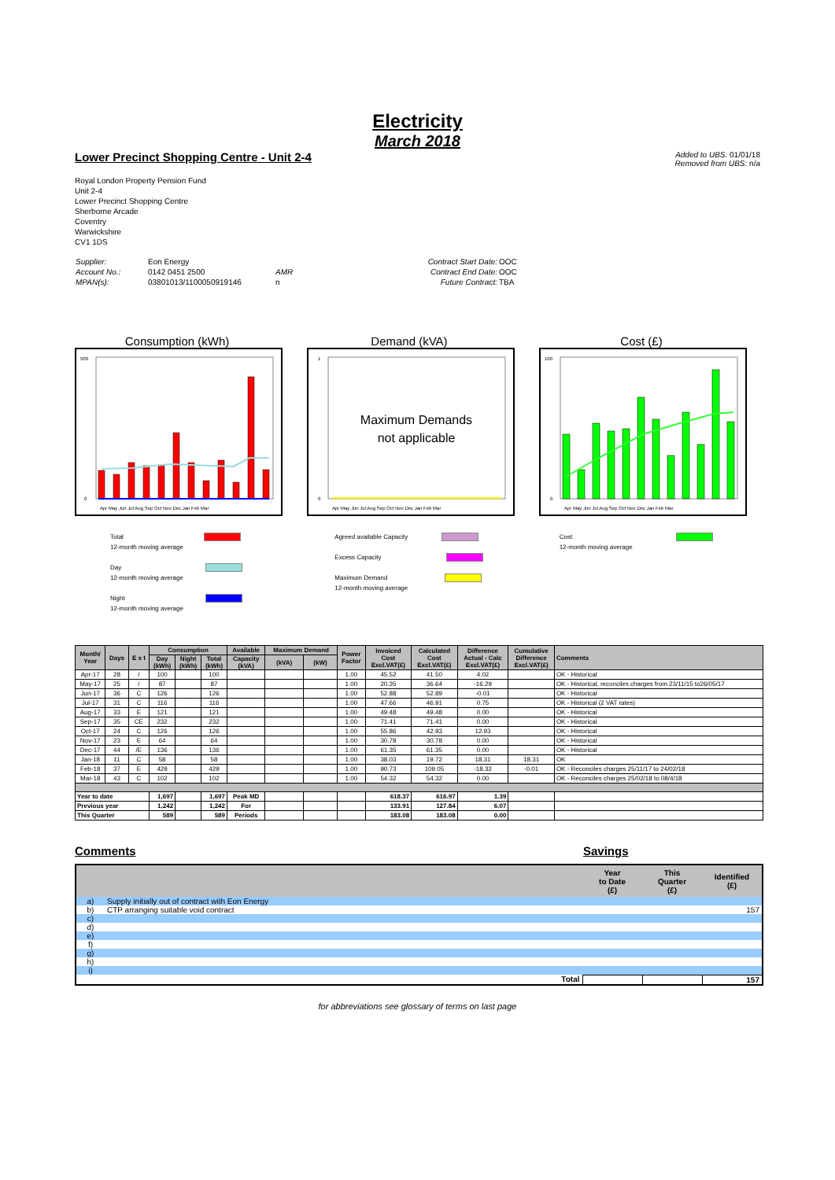Electricity
March 2018
Lower Precinct Shopping Centre - Unit 2-4
Added to UBS: 01/01/18
Removed from UBS: n/a
Royal London Property Pension Fund
Unit 2-4
Lower Precinct Shopping Centre
Sherborne Arcade
Coventry
Warwickshire
CV1 1DS
| Supplier: | Eon Energy | | Contract Start Date: | OOC |
| Account No.: | 0142 0451 2500 | AMR | Contract End Date: | OOC |
| MPAN(s): | 03801013/1100050919146 | n | Future Contract: | TBA |
Consumption (kWh)
500
0
Apr May Jun Jul Aug Sep Oct Nov Dec Jan Feb Mar
Demand (kVA)
Maximum Demands
not applicable
1
0
Apr May Jun Jul Aug Sep Oct Nov Dec Jan Feb Mar
Cost (£)
100
0
Apr May Jun Jul Aug Sep Oct Nov Dec Jan Feb Mar
Total
12-month moving average
Day
12-month moving average
Night
12-month moving average
Agreed available Capacity
Excess Capacity
Maximum Demand
12-month moving average
Cost
12-month moving average
| Month/ Year | Days | E s t | Consumption | | | Available | Maximum Demand | | Power Factor | Invoiced Cost Excl.VAT(£) | Calculated Cost Excl.VAT(£) | Difference Actual - Calc Excl.VAT(£) | Cumulative Difference Excl.VAT(£) | Comments |
| --- | --- | --- | --- | --- | --- | --- | --- | --- | --- | --- | --- | --- | --- | --- |
| | | | Day (kWh) | Night (kWh) | Total (kWh) | Capacity (kVA) | (kVA) | (kW) | | | | | | |
| Apr-17 | 28 | / | 100 | | 100 | | | | 1.00 | 45.52 | 41.50 | 4.02 | | OK - Historical |
| May-17 | 25 | / | 87 | | 87 | | | | 1.00 | 20.35 | 36.64 | -16.29 | | OK - Historical, reconciles charges from 23/11/15 to26/05/17 |
| Jun-17 | 36 | C | 126 | | 126 | | | | 1.00 | 52.88 | 52.89 | -0.01 | | OK - Historical |
| Jul-17 | 31 | C | 116 | | 116 | | | | 1.00 | 47.66 | 46.91 | 0.75 | | OK - Historical (2 VAT rates) |
| Aug-17 | 33 | E | 121 | | 121 | | | | 1.00 | 49.48 | 49.48 | 0.00 | | OK - Historical |
| Sep-17 | 35 | CE | 232 | | 232 | | | | 1.00 | 71.41 | 71.41 | 0.00 | | OK - Historical |
| Oct-17 | 24 | C | 126 | | 126 | | | | 1.00 | 55.86 | 42.93 | 12.93 | | OK - Historical |
| Nov-17 | 23 | E | 64 | | 64 | | | | 1.00 | 30.78 | 30.78 | 0.00 | | OK - Historical |
| Dec-17 | 44 | /E | 136 | | 136 | | | | 1.00 | 61.35 | 61.35 | 0.00 | | OK - Historical |
| Jan-18 | 11 | C | 58 | | 58 | | | | 1.00 | 38.03 | 19.72 | 18.31 | 18.31 | OK |
| Feb-18 | 37 | E | 429 | | 429 | | | | 1.00 | 90.73 | 109.05 | -18.32 | -0.01 | OK - Reconciles charges 25/11/17 to 24/02/18 |
| Mar-18 | 43 | C | 102 | | 102 | | | | 1.00 | 54.32 | 54.32 | 0.00 | | OK - Reconciles charges 25/02/18 to 08/4/18 |
| Year to date | | | 1,697 | | 1,697 | Peak MD | | | | 618.37 | 616.97 | 1.39 | | |
| Previous year | | | 1,242 | | 1,242 | For | | | | 133.91 | 127.84 | 6.07 | | |
| This Quarter | | | 589 | | 589 | Periods | | | | 183.08 | 183.08 | 0.00 | | |
Comments Savings
| | | Year to Date (£) | This Quarter (£) | Identified (£) |
| --- | --- | --- | --- | --- |
| a) | Supply initially out of contract with Eon Energy | | | |
| b) | CTP arranging suitable void contract | | | 157 |
| c) | | | | |
| d) | | | | |
| e) | | | | |
| f) | | | | |
| g) | | | | |
| h) | | | | |
| i) | | | | |
| Total | | | | 157 |
for abbreviations see glossary of terms on last page